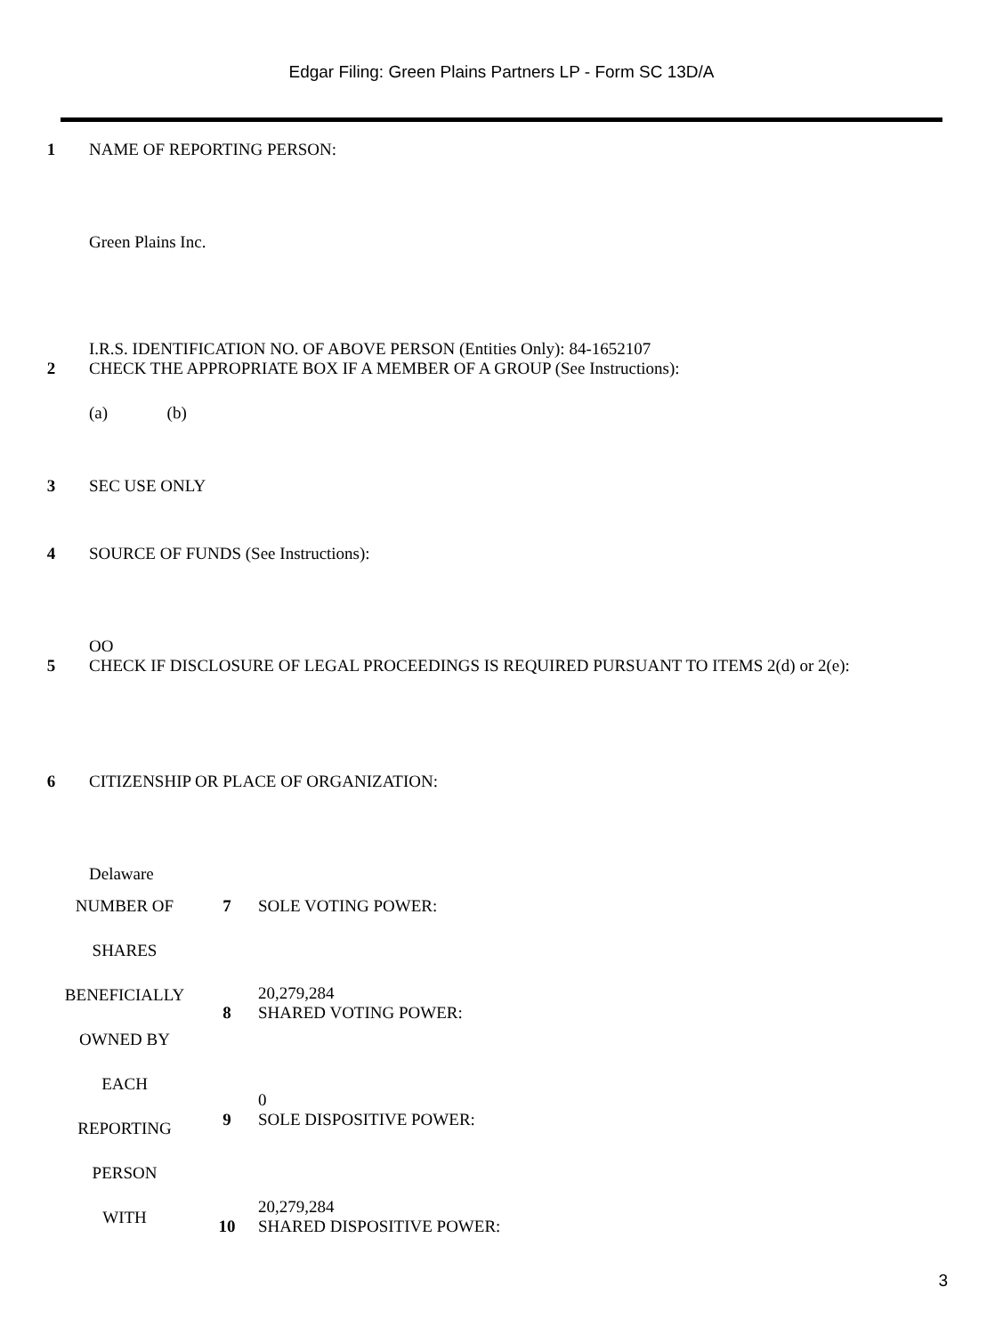Edgar Filing: Green Plains Partners LP - Form SC 13D/A
| 1 | NAME OF REPORTING PERSON: Green Plains Inc. I.R.S. IDENTIFICATION NO. OF ABOVE PERSON (Entities Only): 84-1652107 |
| 2 | CHECK THE APPROPRIATE BOX IF A MEMBER OF A GROUP (See Instructions): (a) (b) |
| 3 | SEC USE ONLY |
| 4 | SOURCE OF FUNDS (See Instructions): OO |
| 5 | CHECK IF DISCLOSURE OF LEGAL PROCEEDINGS IS REQUIRED PURSUANT TO ITEMS 2(d) or 2(e): |
| 6 | CITIZENSHIP OR PLACE OF ORGANIZATION: Delaware |
| NUMBER OF SHARES BENEFICIALLY OWNED BY EACH REPORTING PERSON WITH | / 7 / SOLE VOTING POWER: 20,279,284 / / 8 / SHARED VOTING POWER: 0 / / 9 / SOLE DISPOSITIVE POWER: 20,279,284 / / 10 / SHARED DISPOSITIVE POWER: / |
3